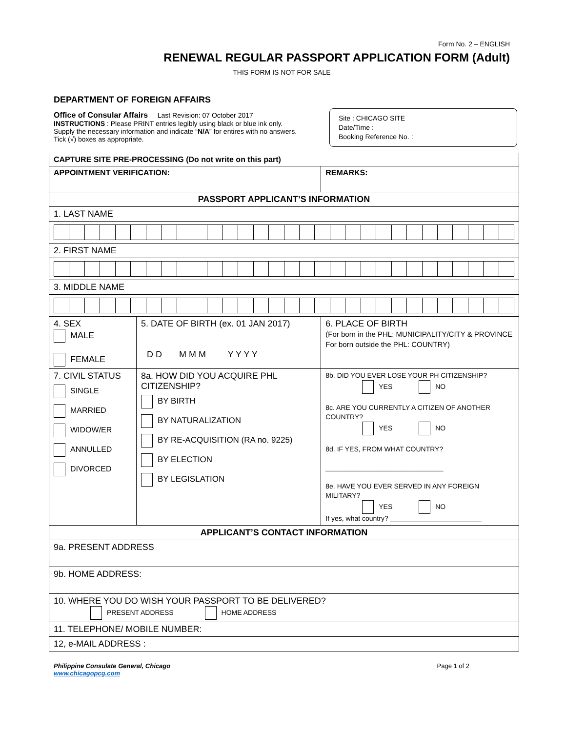Form No. 2 – ENGLISH
RENEWAL REGULAR PASSPORT APPLICATION FORM (Adult)
THIS FORM IS NOT FOR SALE
DEPARTMENT OF FOREIGN AFFAIRS
Office of Consular Affairs Last Revision: 07 October 2017
INSTRUCTIONS : Please PRINT entries legibly using black or blue ink only. Supply the necessary information and indicate “N/A” for entires with no answers. Tick (√) boxes as appropriate.
Site : CHICAGO SITE
Date/Time :
Booking Reference No. :
| CAPTURE SITE PRE-PROCESSING (Do not write on this part) | | |
| APPOINTMENT VERIFICATION: | | REMARKS: |
| PASSPORT APPLICANT’S INFORMATION | | |
| 1. LAST NAME | | |
| 2. FIRST NAME | | |
| 3. MIDDLE NAME | | |
| 4. SEX MALE FEMALE | 5. DATE OF BIRTH (ex. 01 JAN 2017) D D M M M Y Y Y Y | 6. PLACE OF BIRTH (For born in the PHL: MUNICIPALITY/CITY & PROVINCE For born outside the PHL: COUNTRY) |
| 7. CIVIL STATUS SINGLE MARRIED WIDOW/ER ANNULLED DIVORCED | 8a. HOW DID YOU ACQUIRE PHL CITIZENSHIP? BY BIRTH BY NATURALIZATION BY RE-ACQUISITION (RA no. 9225) BY ELECTION BY LEGISLATION | 8b. DID YOU EVER LOSE YOUR PH CITIZENSHIP? YES NO 8c. ARE YOU CURRENTLY A CITIZEN OF ANOTHER COUNTRY? YES NO 8d. IF YES, FROM WHAT COUNTRY? _______________________________ 8e. HAVE YOU EVER SERVED IN ANY FOREIGN MILITARY? YES NO If yes, what country? ________________________ |
| APPLICANT’S CONTACT INFORMATION | | |
| 9a. PRESENT ADDRESS | | |
| 9b. HOME ADDRESS: | | |
| 10. WHERE YOU DO WISH YOUR PASSPORT TO BE DELIVERED? PRESENT ADDRESS HOME ADDRESS | | |
| 11. TELEPHONE/ MOBILE NUMBER: | | |
| 12, e-MAIL ADDRESS : | | |
Philippine Consulate General, Chicago
www.chicagopcg.com
Page 1 of 2